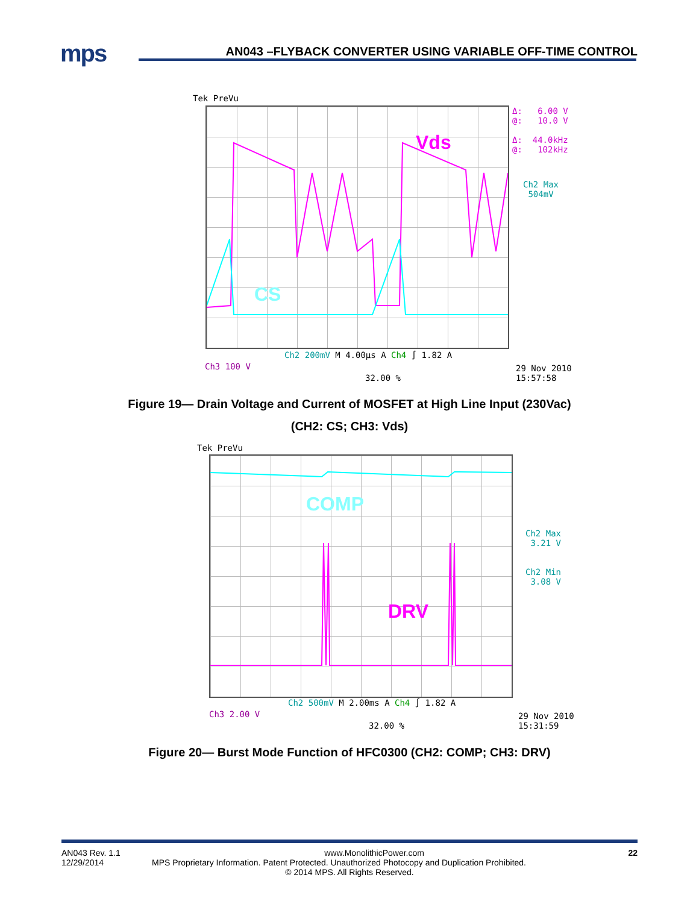mps
AN043 –FLYBACK CONVERTER USING VARIABLE OFF-TIME CONTROL
Tek PreVu
Vds
CS
Δ: 6.00 V
@: 10.0 V
Δ: 44.0kHz
@: 102kHz
Ch2 Max
504mV
Ch2 200mV M 4.00µs A Ch4 ∫ 1.82 A
Ch3 100 V
32.00 %
29 Nov 2010
15:57:58
Figure 19— Drain Voltage and Current of MOSFET at High Line Input (230Vac)
(CH2: CS; CH3: Vds)
Tek PreVu
COMP
DRV
Ch2 Max
3.21 V
Ch2 Min
3.08 V
Ch2 500mV M 2.00ms A Ch4 ∫ 1.82 A
Ch3 2.00 V
32.00 %
29 Nov 2010
15:31:59
Figure 20— Burst Mode Function of HFC0300 (CH2: COMP; CH3: DRV)
AN043 Rev. 1.1 www.MonolithicPower.com 22
12/29/2014 MPS Proprietary Information. Patent Protected. Unauthorized Photocopy and Duplication Prohibited.
© 2014 MPS. All Rights Reserved.